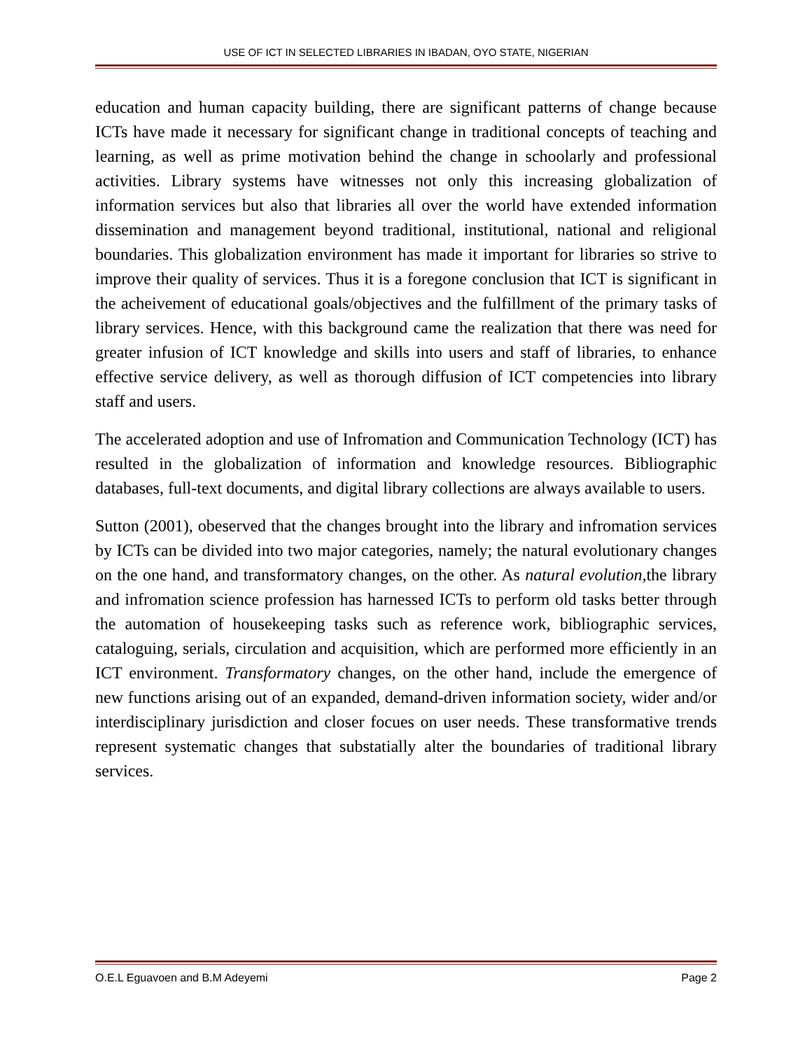USE OF ICT IN SELECTED LIBRARIES IN IBADAN, OYO STATE, NIGERIAN
education and human capacity building, there are significant patterns of change because ICTs have made it necessary for significant change in traditional concepts of teaching and learning, as well as prime motivation behind the change in schoolarly and professional activities. Library systems have witnesses not only this increasing globalization of information services but also that libraries all over the world have extended information dissemination and management beyond traditional, institutional, national and religional boundaries. This globalization environment has made it important for libraries so strive to improve their quality of services. Thus it is a foregone conclusion that ICT is significant in the acheivement of educational goals/objectives and the fulfillment of the primary tasks of library services. Hence, with this background came the realization that there was need for greater infusion of ICT knowledge and skills into users and staff of libraries, to enhance effective service delivery, as well as thorough diffusion of ICT competencies into library staff and users.
The accelerated adoption and use of Infromation and Communication Technology (ICT) has resulted in the globalization of information and knowledge resources. Bibliographic databases, full-text documents, and digital library collections are always available to users.
Sutton (2001), obeserved that the changes brought into the library and infromation services by ICTs can be divided into two major categories, namely; the natural evolutionary changes on the one hand, and transformatory changes, on the other. As natural evolution, the library and infromation science profession has harnessed ICTs to perform old tasks better through the automation of housekeeping tasks such as reference work, bibliographic services, cataloguing, serials, circulation and acquisition, which are performed more efficiently in an ICT environment. Transformatory changes, on the other hand, include the emergence of new functions arising out of an expanded, demand-driven information society, wider and/or interdisciplinary jurisdiction and closer focues on user needs. These transformative trends represent systematic changes that substatially alter the boundaries of traditional library services.
O.E.L Eguavoen and B.M Adeyemi Page 2